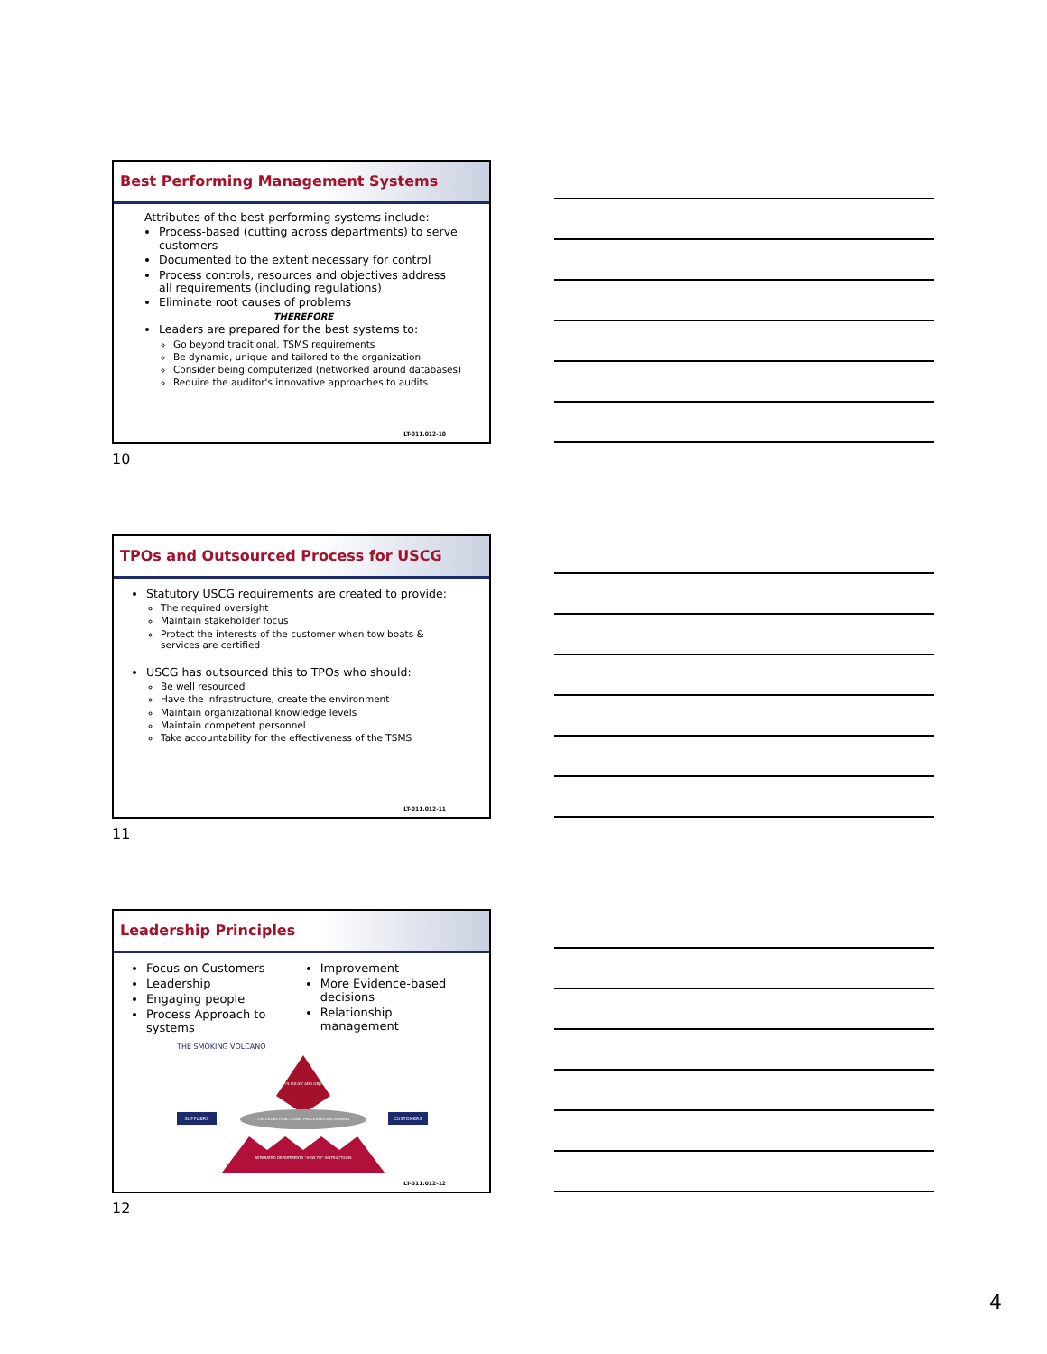Best Performing Management Systems
Attributes of the best performing systems include:
Process-based (cutting across departments) to serve customers
Documented to the extent necessary for control
Process controls, resources and objectives address all requirements (including regulations)
Eliminate root causes of problems
THEREFORE
Leaders are prepared for the best systems to:
Go beyond traditional, TSMS requirements
Be dynamic, unique and tailored to the organization
Consider being computerized (networked around databases)
Require the auditor's innovative approaches to audits
LT-011.012-10
10
TPOs and Outsourced Process for USCG
Statutory USCG requirements are created to provide:
The required oversight
Maintain stakeholder focus
Protect the interests of the customer when tow boats & services are certified
USCG has outsourced this to TPOs who should:
Be well resourced
Have the infrastructure, create the environment
Maintain organizational knowledge levels
Maintain competent personnel
Take accountability for the effectiveness of the TSMS
LT-011.012-11
11
Leadership Principles
Focus on Customers
Leadership
Engaging people
Process Approach to systems
Improvement
More Evidence-based decisions
Relationship management
THE SMOKING VOLCANO
LEADER'S POLICY AND OBJECTIVES
SUPPLIERS
THE CROSS FUNCTIONAL PROCESSES ARE MISSING
CUSTOMERS
SEPARATED DEPARTMENTS "HOW TO" INSTRUCTIONS
LT-011.012-12
12
4